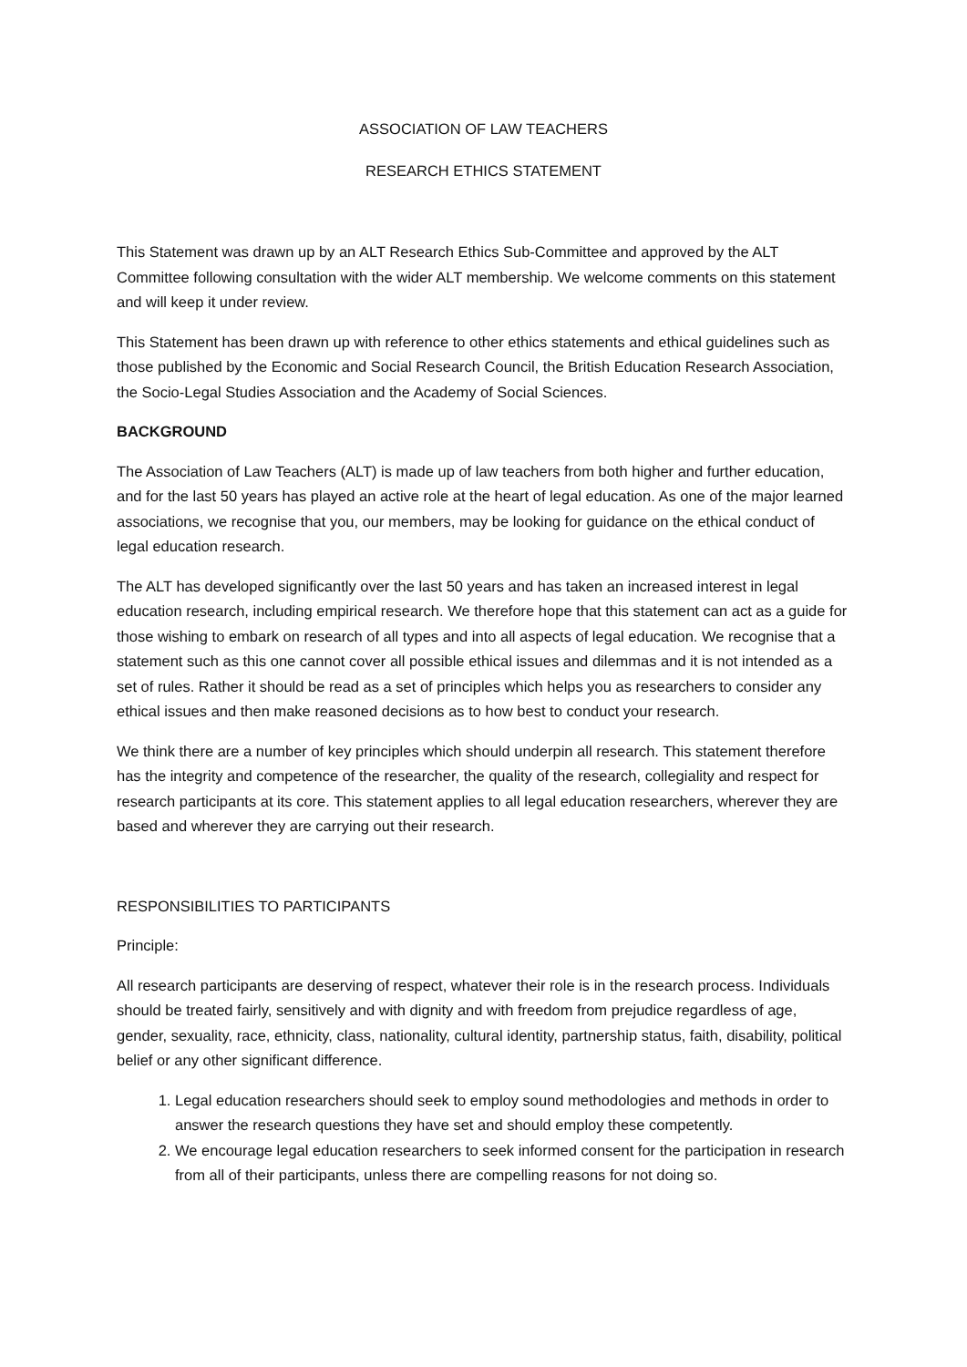ASSOCIATION OF LAW TEACHERS
RESEARCH ETHICS STATEMENT
This Statement was drawn up by an ALT Research Ethics Sub-Committee and approved by the ALT Committee following consultation with the wider ALT membership. We welcome comments on this statement and will keep it under review.
This Statement has been drawn up with reference to other ethics statements and ethical guidelines such as those published by the Economic and Social Research Council, the British Education Research Association, the Socio-Legal Studies Association and the Academy of Social Sciences.
BACKGROUND
The Association of Law Teachers (ALT) is made up of law teachers from both higher and further education, and for the last 50 years has played an active role at the heart of legal education. As one of the major learned associations, we recognise that you, our members, may be looking for guidance on the ethical conduct of legal education research.
The ALT has developed significantly over the last 50 years and has taken an increased interest in legal education research, including empirical research. We therefore hope that this statement can act as a guide for those wishing to embark on research of all types and into all aspects of legal education. We recognise that a statement such as this one cannot cover all possible ethical issues and dilemmas and it is not intended as a set of rules. Rather it should be read as a set of principles which helps you as researchers to consider any ethical issues and then make reasoned decisions as to how best to conduct your research.
We think there are a number of key principles which should underpin all research. This statement therefore has the integrity and competence of the researcher, the quality of the research, collegiality and respect for research participants at its core. This statement applies to all legal education researchers, wherever they are based and wherever they are carrying out their research.
RESPONSIBILITIES TO PARTICIPANTS
Principle:
All research participants are deserving of respect, whatever their role is in the research process. Individuals should be treated fairly, sensitively and with dignity and with freedom from prejudice regardless of age, gender, sexuality, race, ethnicity, class, nationality, cultural identity, partnership status, faith, disability, political belief or any other significant difference.
1. Legal education researchers should seek to employ sound methodologies and methods in order to answer the research questions they have set and should employ these competently.
2. We encourage legal education researchers to seek informed consent for the participation in research from all of their participants, unless there are compelling reasons for not doing so.